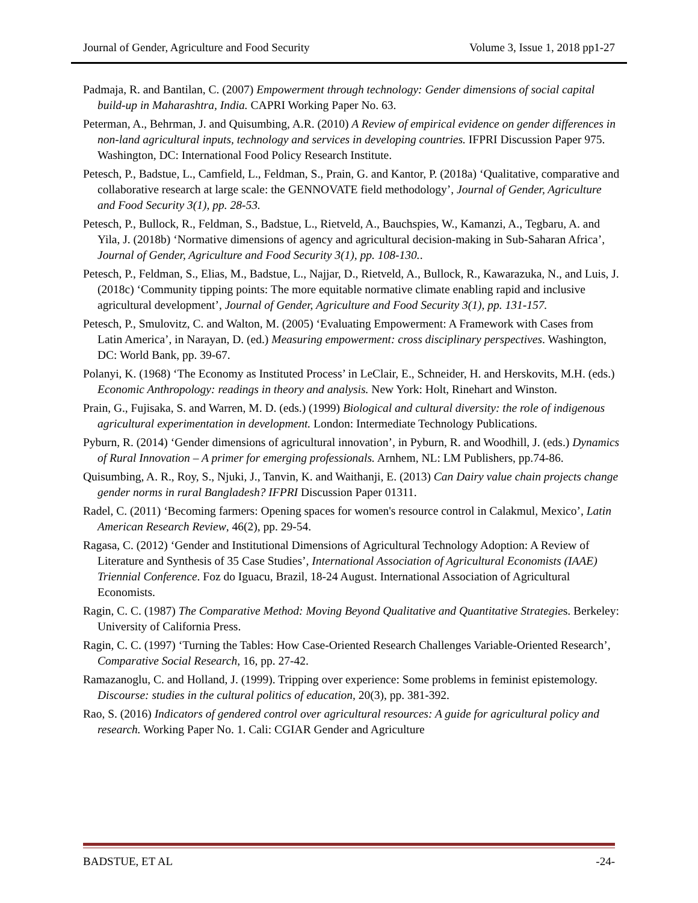Journal of Gender, Agriculture and Food Security Volume 3, Issue 1, 2018 pp1-27
Padmaja, R. and Bantilan, C. (2007) Empowerment through technology: Gender dimensions of social capital build-up in Maharashtra, India. CAPRI Working Paper No. 63.
Peterman, A., Behrman, J. and Quisumbing, A.R. (2010) A Review of empirical evidence on gender differences in non-land agricultural inputs, technology and services in developing countries. IFPRI Discussion Paper 975. Washington, DC: International Food Policy Research Institute.
Petesch, P., Badstue, L., Camfield, L., Feldman, S., Prain, G. and Kantor, P. (2018a) ‘Qualitative, comparative and collaborative research at large scale: the GENNOVATE field methodology’, Journal of Gender, Agriculture and Food Security 3(1), pp. 28-53.
Petesch, P., Bullock, R., Feldman, S., Badstue, L., Rietveld, A., Bauchspies, W., Kamanzi, A., Tegbaru, A. and Yila, J. (2018b) ‘Normative dimensions of agency and agricultural decision-making in Sub-Saharan Africa’, Journal of Gender, Agriculture and Food Security 3(1), pp. 108-130..
Petesch, P., Feldman, S., Elias, M., Badstue, L., Najjar, D., Rietveld, A., Bullock, R., Kawarazuka, N., and Luis, J. (2018c) ‘Community tipping points: The more equitable normative climate enabling rapid and inclusive agricultural development’, Journal of Gender, Agriculture and Food Security 3(1), pp. 131-157.
Petesch, P., Smulovitz, C. and Walton, M. (2005) ‘Evaluating Empowerment: A Framework with Cases from Latin America’, in Narayan, D. (ed.) Measuring empowerment: cross disciplinary perspectives. Washington, DC: World Bank, pp. 39-67.
Polanyi, K. (1968) ‘The Economy as Instituted Process’ in LeClair, E., Schneider, H. and Herskovits, M.H. (eds.) Economic Anthropology: readings in theory and analysis. New York: Holt, Rinehart and Winston.
Prain, G., Fujisaka, S. and Warren, M. D. (eds.) (1999) Biological and cultural diversity: the role of indigenous agricultural experimentation in development. London: Intermediate Technology Publications.
Pyburn, R. (2014) ‘Gender dimensions of agricultural innovation’, in Pyburn, R. and Woodhill, J. (eds.) Dynamics of Rural Innovation – A primer for emerging professionals. Arnhem, NL: LM Publishers, pp.74-86.
Quisumbing, A. R., Roy, S., Njuki, J., Tanvin, K. and Waithanji, E. (2013) Can Dairy value chain projects change gender norms in rural Bangladesh? IFPRI Discussion Paper 01311.
Radel, C. (2011) ‘Becoming farmers: Opening spaces for women's resource control in Calakmul, Mexico’, Latin American Research Review, 46(2), pp. 29-54.
Ragasa, C. (2012) ‘Gender and Institutional Dimensions of Agricultural Technology Adoption: A Review of Literature and Synthesis of 35 Case Studies’, International Association of Agricultural Economists (IAAE) Triennial Conference. Foz do Iguacu, Brazil, 18-24 August. International Association of Agricultural Economists.
Ragin, C. C. (1987) The Comparative Method: Moving Beyond Qualitative and Quantitative Strategies. Berkeley: University of California Press.
Ragin, C. C. (1997) ‘Turning the Tables: How Case-Oriented Research Challenges Variable-Oriented Research’, Comparative Social Research, 16, pp. 27-42.
Ramazanoglu, C. and Holland, J. (1999). Tripping over experience: Some problems in feminist epistemology. Discourse: studies in the cultural politics of education, 20(3), pp. 381-392.
Rao, S. (2016) Indicators of gendered control over agricultural resources: A guide for agricultural policy and research. Working Paper No. 1. Cali: CGIAR Gender and Agriculture
BADSTUE, ET AL -24-